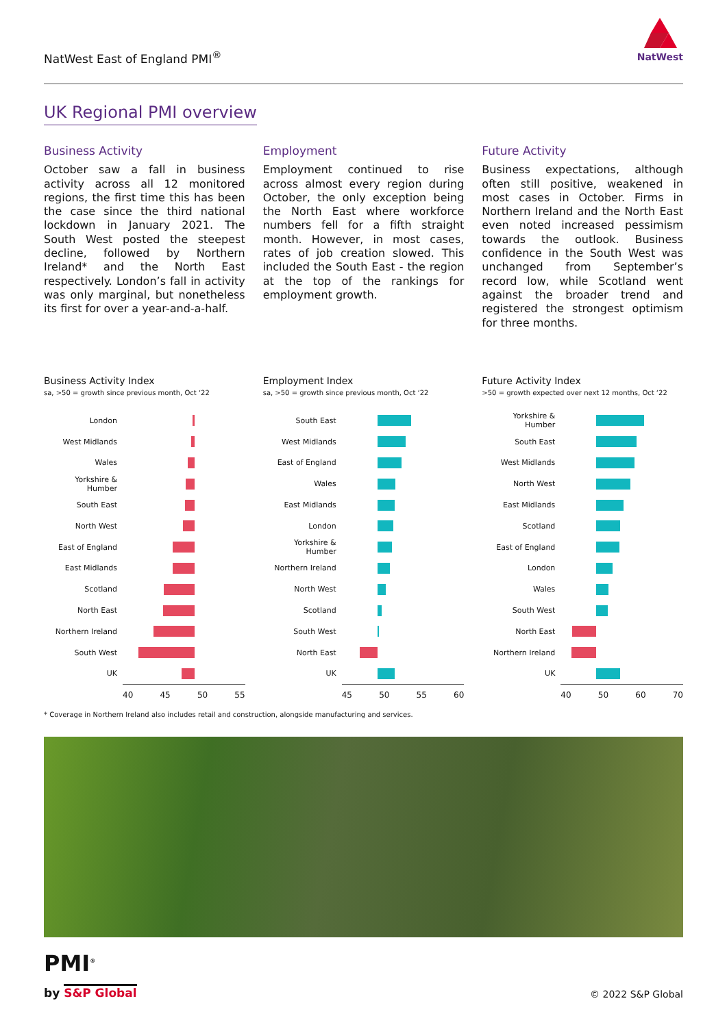NatWest East of England PMI<sup>®</sup>
NatWest
UK Regional PMI overview
Business Activity
October saw a fall in business activity across all 12 monitored regions, the first time this has been the case since the third national lockdown in January 2021. The South West posted the steepest decline, followed by Northern Ireland* and the North East respectively. London’s fall in activity was only marginal, but nonetheless its first for over a year-and-a-half.
Employment
Employment continued to rise across almost every region during October, the only exception being the North East where workforce numbers fell for a fifth straight month. However, in most cases, rates of job creation slowed. This included the South East - the region at the top of the rankings for employment growth.
Future Activity
Business expectations, although often still positive, weakened in most cases in October. Firms in Northern Ireland and the North East even noted increased pessimism towards the outlook. Business confidence in the South West was unchanged from September’s record low, while Scotland went against the broader trend and registered the strongest optimism for three months.
Business Activity Index
sa, >50 = growth since previous month, Oct ‘22
London
West Midlands
Wales
Yorkshire & Humber
South East
North West
East of England
East Midlands
Scotland
North East
Northern Ireland
South West
UK
40 45 50 55
Employment Index
sa, >50 = growth since previous month, Oct ‘22
South East
West Midlands
East of England
Wales
East Midlands
London
Yorkshire & Humber
Northern Ireland
North West
Scotland
South West
North East
UK
45 50 55 60
Future Activity Index
>50 = growth expected over next 12 months, Oct ‘22
Yorkshire & Humber
South East
West Midlands
North West
East Midlands
Scotland
East of England
London
Wales
South West
North East
Northern Ireland
UK
40 50 60 70
* Coverage in Northern Ireland also includes retail and construction, alongside manufacturing and services.
PMI<sup>®</sup>
by S&P Global © 2022 S&P Global